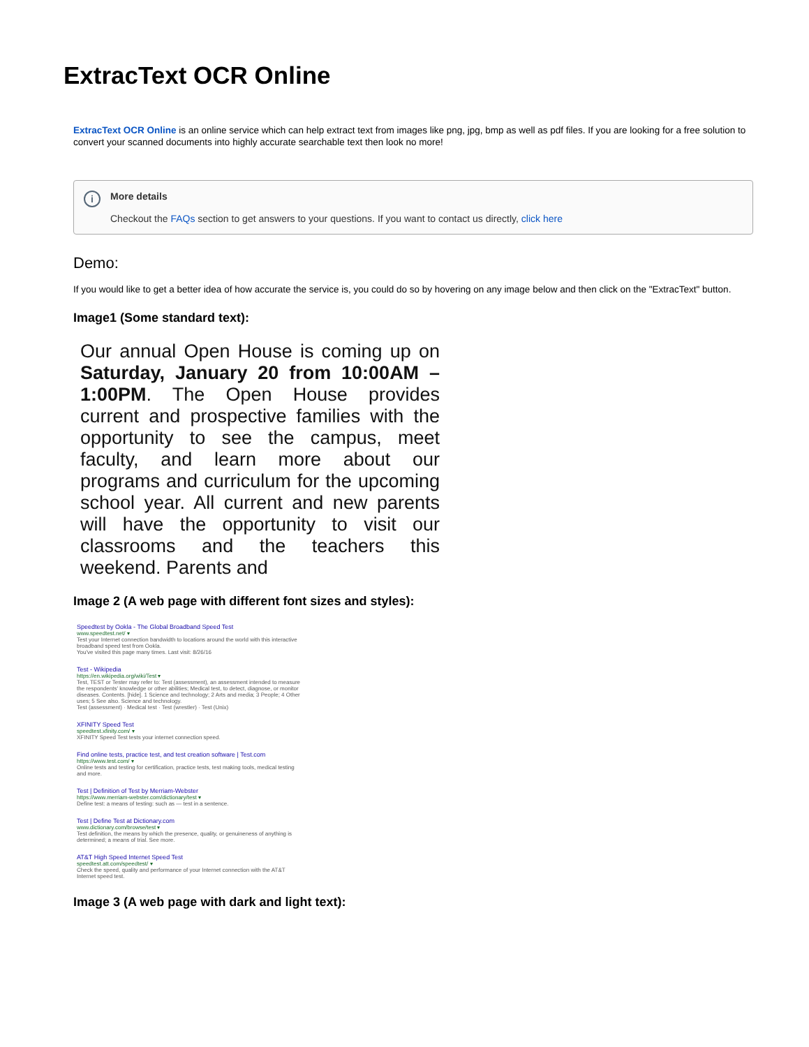ExtracText OCR Online
ExtracText OCR Online is an online service which can help extract text from images like png, jpg, bmp as well as pdf files. If you are looking for a free solution to convert your scanned documents into highly accurate searchable text then look no more!
i
More details
Checkout the FAQs section to get answers to your questions. If you want to contact us directly, click here
Demo:
If you would like to get a better idea of how accurate the service is, you could do so by hovering on any image below and then click on the "ExtracText" button.
Image1 (Some standard text):
Our annual Open House is coming up on Saturday, January 20 from 10:00AM – 1:00PM. The Open House provides current and prospective families with the opportunity to see the campus, meet faculty, and learn more about our programs and curriculum for the upcoming school year. All current and new parents will have the opportunity to visit our classrooms and the teachers this weekend. Parents and
Image 2 (A web page with different font sizes and styles):
Speedtest by Ookla - The Global Broadband Speed Test
www.speedtest.net/ ▾
Test your Internet connection bandwidth to locations around the world with this interactive broadband speed test from Ookla.
You've visited this page many times. Last visit: 8/26/16
Test - Wikipedia
https://en.wikipedia.org/wiki/Test ▾
Test, TEST or Tester may refer to: Test (assessment), an assessment intended to measure the respondents' knowledge or other abilities; Medical test, to detect, diagnose, or monitor diseases. Contents. [hide]. 1 Science and technology; 2 Arts and media; 3 People; 4 Other uses; 5 See also. Science and technology.
Test (assessment) · Medical test · Test (wrestler) · Test (Unix)
XFINITY Speed Test
speedtest.xfinity.com/ ▾
XFINITY Speed Test tests your internet connection speed.
Find online tests, practice test, and test creation software | Test.com
https://www.test.com/ ▾
Online tests and testing for certification, practice tests, test making tools, medical testing and more.
Test | Definition of Test by Merriam-Webster
https://www.merriam-webster.com/dictionary/test ▾
Define test: a means of testing: such as — test in a sentence.
Test | Define Test at Dictionary.com
www.dictionary.com/browse/test ▾
Test definition, the means by which the presence, quality, or genuineness of anything is determined; a means of trial. See more.
AT&T High Speed Internet Speed Test
speedtest.att.com/speedtest/ ▾
Check the speed, quality and performance of your Internet connection with the AT&T Internet speed test.
Image 3 (A web page with dark and light text):